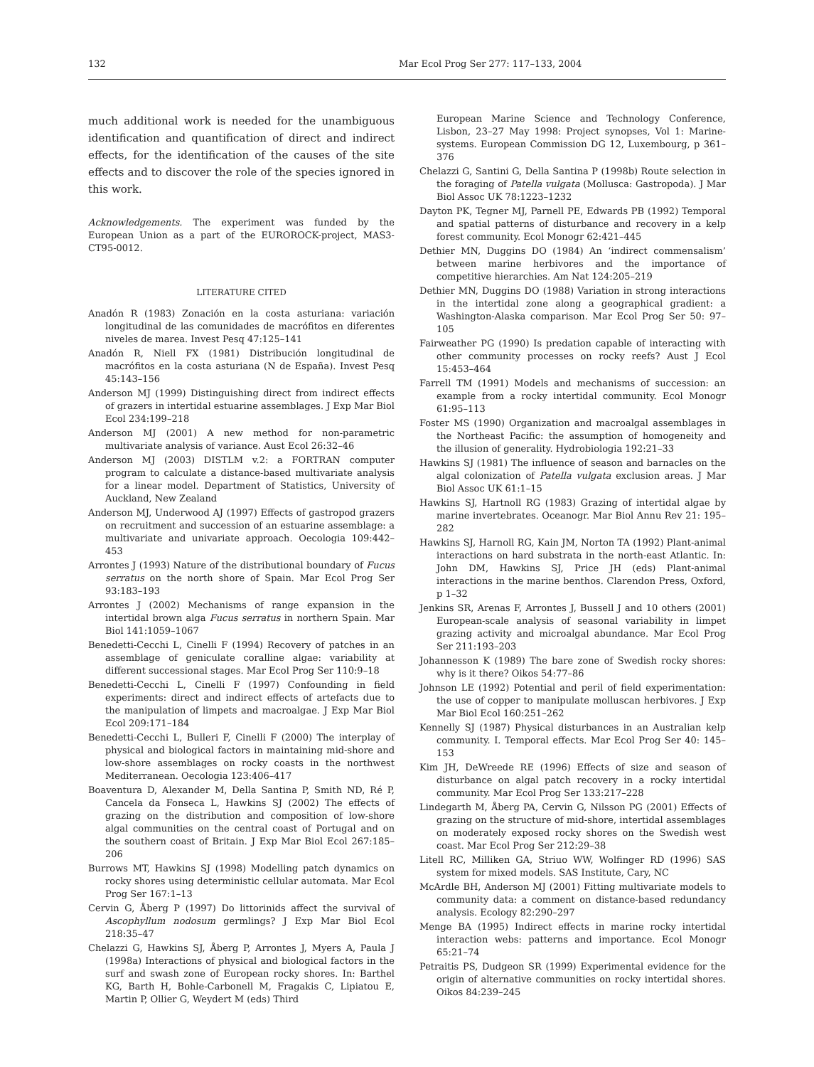132 Mar Ecol Prog Ser 277: 117–133, 2004
much additional work is needed for the unambiguous identification and quantification of direct and indirect effects, for the identification of the causes of the site effects and to discover the role of the species ignored in this work.
Acknowledgements. The experiment was funded by the European Union as a part of the EUROROCK-project, MAS3-CT95-0012.
LITERATURE CITED
Anadón R (1983) Zonación en la costa asturiana: variación longitudinal de las comunidades de macrófitos en diferentes niveles de marea. Invest Pesq 47:125–141
Anadón R, Niell FX (1981) Distribución longitudinal de macrófitos en la costa asturiana (N de España). Invest Pesq 45:143–156
Anderson MJ (1999) Distinguishing direct from indirect effects of grazers in intertidal estuarine assemblages. J Exp Mar Biol Ecol 234:199–218
Anderson MJ (2001) A new method for non-parametric multivariate analysis of variance. Aust Ecol 26:32–46
Anderson MJ (2003) DISTLM v.2: a FORTRAN computer program to calculate a distance-based multivariate analysis for a linear model. Department of Statistics, University of Auckland, New Zealand
Anderson MJ, Underwood AJ (1997) Effects of gastropod grazers on recruitment and succession of an estuarine assemblage: a multivariate and univariate approach. Oecologia 109:442–453
Arrontes J (1993) Nature of the distributional boundary of Fucus serratus on the north shore of Spain. Mar Ecol Prog Ser 93:183–193
Arrontes J (2002) Mechanisms of range expansion in the intertidal brown alga Fucus serratus in northern Spain. Mar Biol 141:1059–1067
Benedetti-Cecchi L, Cinelli F (1994) Recovery of patches in an assemblage of geniculate coralline algae: variability at different successional stages. Mar Ecol Prog Ser 110:9–18
Benedetti-Cecchi L, Cinelli F (1997) Confounding in field experiments: direct and indirect effects of artefacts due to the manipulation of limpets and macroalgae. J Exp Mar Biol Ecol 209:171–184
Benedetti-Cecchi L, Bulleri F, Cinelli F (2000) The interplay of physical and biological factors in maintaining mid-shore and low-shore assemblages on rocky coasts in the northwest Mediterranean. Oecologia 123:406–417
Boaventura D, Alexander M, Della Santina P, Smith ND, Ré P, Cancela da Fonseca L, Hawkins SJ (2002) The effects of grazing on the distribution and composition of low-shore algal communities on the central coast of Portugal and on the southern coast of Britain. J Exp Mar Biol Ecol 267:185–206
Burrows MT, Hawkins SJ (1998) Modelling patch dynamics on rocky shores using deterministic cellular automata. Mar Ecol Prog Ser 167:1–13
Cervin G, Åberg P (1997) Do littorinids affect the survival of Ascophyllum nodosum germlings? J Exp Mar Biol Ecol 218:35–47
Chelazzi G, Hawkins SJ, Åberg P, Arrontes J, Myers A, Paula J (1998a) Interactions of physical and biological factors in the surf and swash zone of European rocky shores. In: Barthel KG, Barth H, Bohle-Carbonell M, Fragakis C, Lipiatou E, Martin P, Ollier G, Weydert M (eds) Third
European Marine Science and Technology Conference, Lisbon, 23–27 May 1998: Project synopses, Vol 1: Marine-systems. European Commission DG 12, Luxembourg, p 361–376
Chelazzi G, Santini G, Della Santina P (1998b) Route selection in the foraging of Patella vulgata (Mollusca: Gastropoda). J Mar Biol Assoc UK 78:1223–1232
Dayton PK, Tegner MJ, Parnell PE, Edwards PB (1992) Temporal and spatial patterns of disturbance and recovery in a kelp forest community. Ecol Monogr 62:421–445
Dethier MN, Duggins DO (1984) An ‘indirect commensalism’ between marine herbivores and the importance of competitive hierarchies. Am Nat 124:205–219
Dethier MN, Duggins DO (1988) Variation in strong interactions in the intertidal zone along a geographical gradient: a Washington-Alaska comparison. Mar Ecol Prog Ser 50: 97–105
Fairweather PG (1990) Is predation capable of interacting with other community processes on rocky reefs? Aust J Ecol 15:453–464
Farrell TM (1991) Models and mechanisms of succession: an example from a rocky intertidal community. Ecol Monogr 61:95–113
Foster MS (1990) Organization and macroalgal assemblages in the Northeast Pacific: the assumption of homogeneity and the illusion of generality. Hydrobiologia 192:21–33
Hawkins SJ (1981) The influence of season and barnacles on the algal colonization of Patella vulgata exclusion areas. J Mar Biol Assoc UK 61:1–15
Hawkins SJ, Hartnoll RG (1983) Grazing of intertidal algae by marine invertebrates. Oceanogr. Mar Biol Annu Rev 21: 195–282
Hawkins SJ, Harnoll RG, Kain JM, Norton TA (1992) Plant-animal interactions on hard substrata in the north-east Atlantic. In: John DM, Hawkins SJ, Price JH (eds) Plant-animal interactions in the marine benthos. Clarendon Press, Oxford, p 1–32
Jenkins SR, Arenas F, Arrontes J, Bussell J and 10 others (2001) European-scale analysis of seasonal variability in limpet grazing activity and microalgal abundance. Mar Ecol Prog Ser 211:193–203
Johannesson K (1989) The bare zone of Swedish rocky shores: why is it there? Oikos 54:77–86
Johnson LE (1992) Potential and peril of field experimentation: the use of copper to manipulate molluscan herbivores. J Exp Mar Biol Ecol 160:251–262
Kennelly SJ (1987) Physical disturbances in an Australian kelp community. I. Temporal effects. Mar Ecol Prog Ser 40: 145–153
Kim JH, DeWreede RE (1996) Effects of size and season of disturbance on algal patch recovery in a rocky intertidal community. Mar Ecol Prog Ser 133:217–228
Lindegarth M, Åberg PA, Cervin G, Nilsson PG (2001) Effects of grazing on the structure of mid-shore, intertidal assemblages on moderately exposed rocky shores on the Swedish west coast. Mar Ecol Prog Ser 212:29–38
Litell RC, Milliken GA, Striuo WW, Wolfinger RD (1996) SAS system for mixed models. SAS Institute, Cary, NC
McArdle BH, Anderson MJ (2001) Fitting multivariate models to community data: a comment on distance-based redundancy analysis. Ecology 82:290–297
Menge BA (1995) Indirect effects in marine rocky intertidal interaction webs: patterns and importance. Ecol Monogr 65:21–74
Petraitis PS, Dudgeon SR (1999) Experimental evidence for the origin of alternative communities on rocky intertidal shores. Oikos 84:239–245